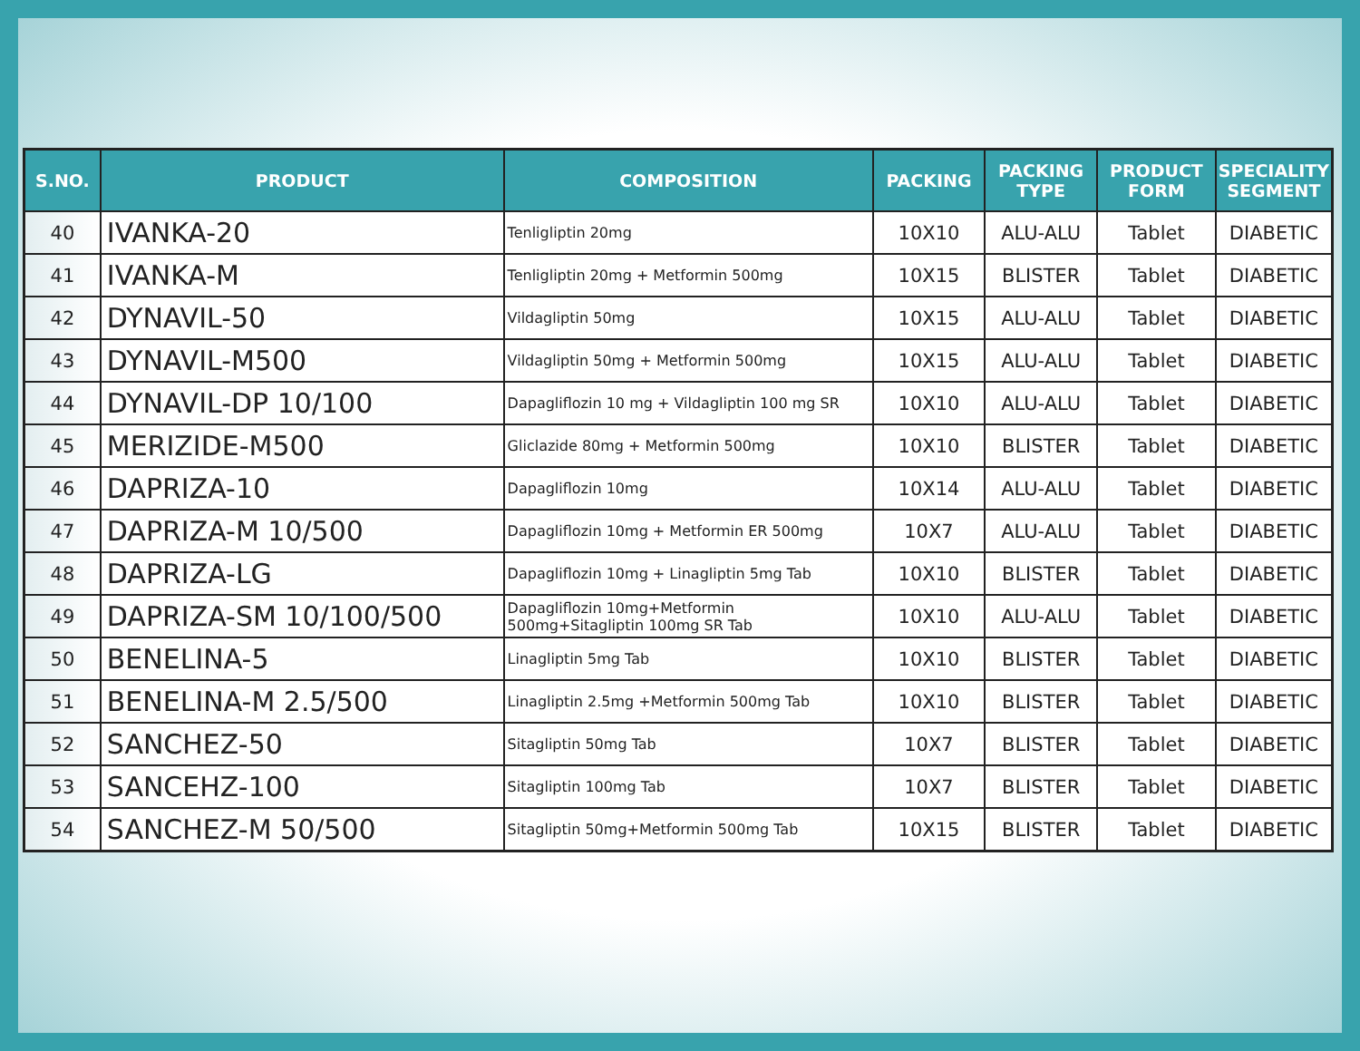| S.NO. | PRODUCT | COMPOSITION | PACKING | PACKING TYPE | PRODUCT FORM | SPECIALITY SEGMENT |
| --- | --- | --- | --- | --- | --- | --- |
| 40 | IVANKA-20 | Tenligliptin 20mg | 10X10 | ALU-ALU | Tablet | DIABETIC |
| 41 | IVANKA-M | Tenligliptin 20mg + Metformin 500mg | 10X15 | BLISTER | Tablet | DIABETIC |
| 42 | DYNAVIL-50 | Vildagliptin 50mg | 10X15 | ALU-ALU | Tablet | DIABETIC |
| 43 | DYNAVIL-M500 | Vildagliptin 50mg + Metformin 500mg | 10X15 | ALU-ALU | Tablet | DIABETIC |
| 44 | DYNAVIL-DP 10/100 | Dapagliflozin 10 mg + Vildagliptin 100 mg SR | 10X10 | ALU-ALU | Tablet | DIABETIC |
| 45 | MERIZIDE-M500 | Gliclazide 80mg + Metformin 500mg | 10X10 | BLISTER | Tablet | DIABETIC |
| 46 | DAPRIZA-10 | Dapagliflozin 10mg | 10X14 | ALU-ALU | Tablet | DIABETIC |
| 47 | DAPRIZA-M 10/500 | Dapagliflozin 10mg + Metformin ER 500mg | 10X7 | ALU-ALU | Tablet | DIABETIC |
| 48 | DAPRIZA-LG | Dapagliflozin 10mg + Linagliptin 5mg Tab | 10X10 | BLISTER | Tablet | DIABETIC |
| 49 | DAPRIZA-SM 10/100/500 | Dapagliflozin 10mg+Metformin 500mg+Sitagliptin 100mg SR Tab | 10X10 | ALU-ALU | Tablet | DIABETIC |
| 50 | BENELINA-5 | Linagliptin 5mg Tab | 10X10 | BLISTER | Tablet | DIABETIC |
| 51 | BENELINA-M 2.5/500 | Linagliptin 2.5mg +Metformin 500mg Tab | 10X10 | BLISTER | Tablet | DIABETIC |
| 52 | SANCHEZ-50 | Sitagliptin 50mg Tab | 10X7 | BLISTER | Tablet | DIABETIC |
| 53 | SANCEHZ-100 | Sitagliptin 100mg Tab | 10X7 | BLISTER | Tablet | DIABETIC |
| 54 | SANCHEZ-M 50/500 | Sitagliptin 50mg+Metformin 500mg Tab | 10X15 | BLISTER | Tablet | DIABETIC |